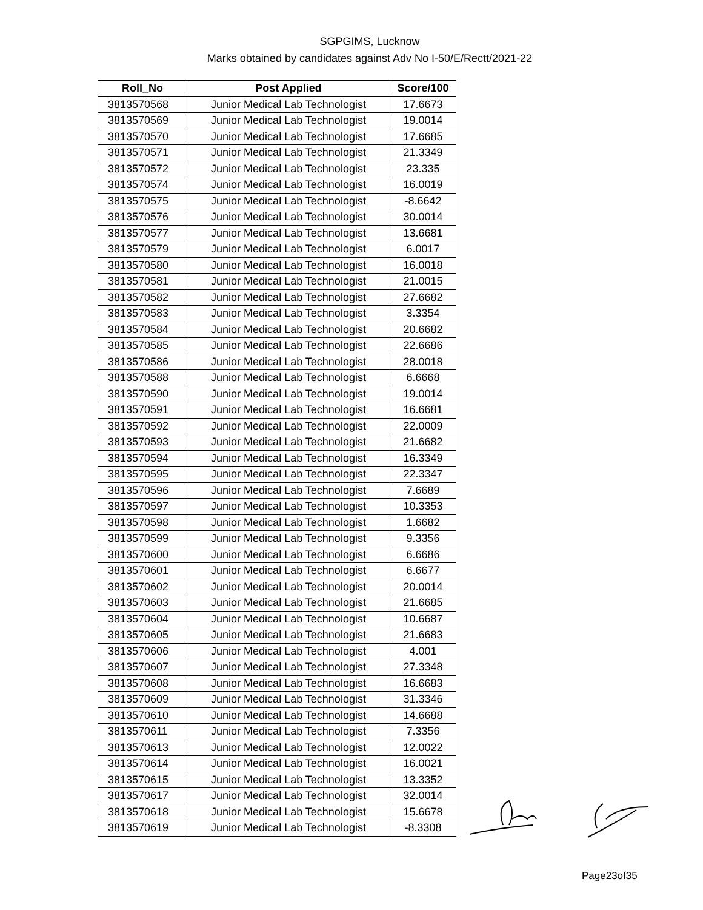SGPGIMS, Lucknow
Marks obtained by candidates against Adv No I-50/E/Rectt/2021-22
| Roll_No | Post Applied | Score/100 |
| --- | --- | --- |
| 3813570568 | Junior Medical Lab Technologist | 17.6673 |
| 3813570569 | Junior Medical Lab Technologist | 19.0014 |
| 3813570570 | Junior Medical Lab Technologist | 17.6685 |
| 3813570571 | Junior Medical Lab Technologist | 21.3349 |
| 3813570572 | Junior Medical Lab Technologist | 23.335 |
| 3813570574 | Junior Medical Lab Technologist | 16.0019 |
| 3813570575 | Junior Medical Lab Technologist | -8.6642 |
| 3813570576 | Junior Medical Lab Technologist | 30.0014 |
| 3813570577 | Junior Medical Lab Technologist | 13.6681 |
| 3813570579 | Junior Medical Lab Technologist | 6.0017 |
| 3813570580 | Junior Medical Lab Technologist | 16.0018 |
| 3813570581 | Junior Medical Lab Technologist | 21.0015 |
| 3813570582 | Junior Medical Lab Technologist | 27.6682 |
| 3813570583 | Junior Medical Lab Technologist | 3.3354 |
| 3813570584 | Junior Medical Lab Technologist | 20.6682 |
| 3813570585 | Junior Medical Lab Technologist | 22.6686 |
| 3813570586 | Junior Medical Lab Technologist | 28.0018 |
| 3813570588 | Junior Medical Lab Technologist | 6.6668 |
| 3813570590 | Junior Medical Lab Technologist | 19.0014 |
| 3813570591 | Junior Medical Lab Technologist | 16.6681 |
| 3813570592 | Junior Medical Lab Technologist | 22.0009 |
| 3813570593 | Junior Medical Lab Technologist | 21.6682 |
| 3813570594 | Junior Medical Lab Technologist | 16.3349 |
| 3813570595 | Junior Medical Lab Technologist | 22.3347 |
| 3813570596 | Junior Medical Lab Technologist | 7.6689 |
| 3813570597 | Junior Medical Lab Technologist | 10.3353 |
| 3813570598 | Junior Medical Lab Technologist | 1.6682 |
| 3813570599 | Junior Medical Lab Technologist | 9.3356 |
| 3813570600 | Junior Medical Lab Technologist | 6.6686 |
| 3813570601 | Junior Medical Lab Technologist | 6.6677 |
| 3813570602 | Junior Medical Lab Technologist | 20.0014 |
| 3813570603 | Junior Medical Lab Technologist | 21.6685 |
| 3813570604 | Junior Medical Lab Technologist | 10.6687 |
| 3813570605 | Junior Medical Lab Technologist | 21.6683 |
| 3813570606 | Junior Medical Lab Technologist | 4.001 |
| 3813570607 | Junior Medical Lab Technologist | 27.3348 |
| 3813570608 | Junior Medical Lab Technologist | 16.6683 |
| 3813570609 | Junior Medical Lab Technologist | 31.3346 |
| 3813570610 | Junior Medical Lab Technologist | 14.6688 |
| 3813570611 | Junior Medical Lab Technologist | 7.3356 |
| 3813570613 | Junior Medical Lab Technologist | 12.0022 |
| 3813570614 | Junior Medical Lab Technologist | 16.0021 |
| 3813570615 | Junior Medical Lab Technologist | 13.3352 |
| 3813570617 | Junior Medical Lab Technologist | 32.0014 |
| 3813570618 | Junior Medical Lab Technologist | 15.6678 |
| 3813570619 | Junior Medical Lab Technologist | -8.3308 |
Page23of35